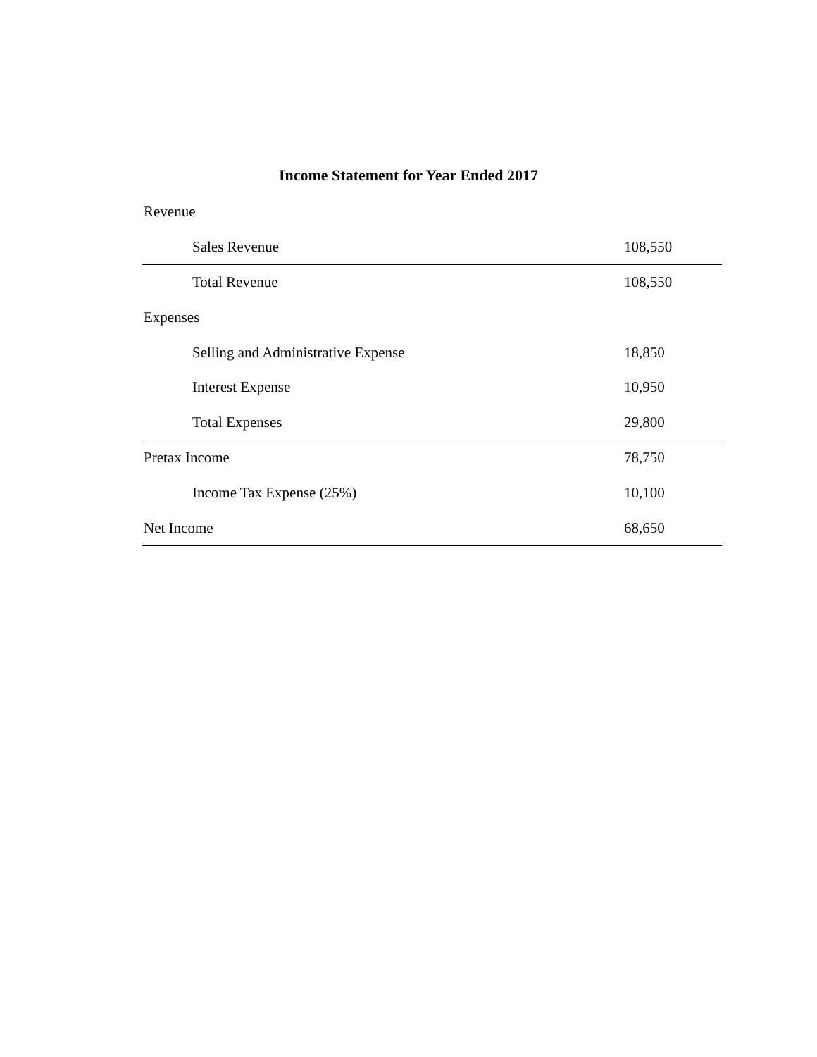Income Statement for Year Ended 2017
| Revenue | |
| Sales Revenue | 108,550 |
| Total Revenue | 108,550 |
| Expenses | |
| Selling and Administrative Expense | 18,850 |
| Interest Expense | 10,950 |
| Total Expenses | 29,800 |
| Pretax Income | 78,750 |
| Income Tax Expense (25%) | 10,100 |
| Net Income | 68,650 |